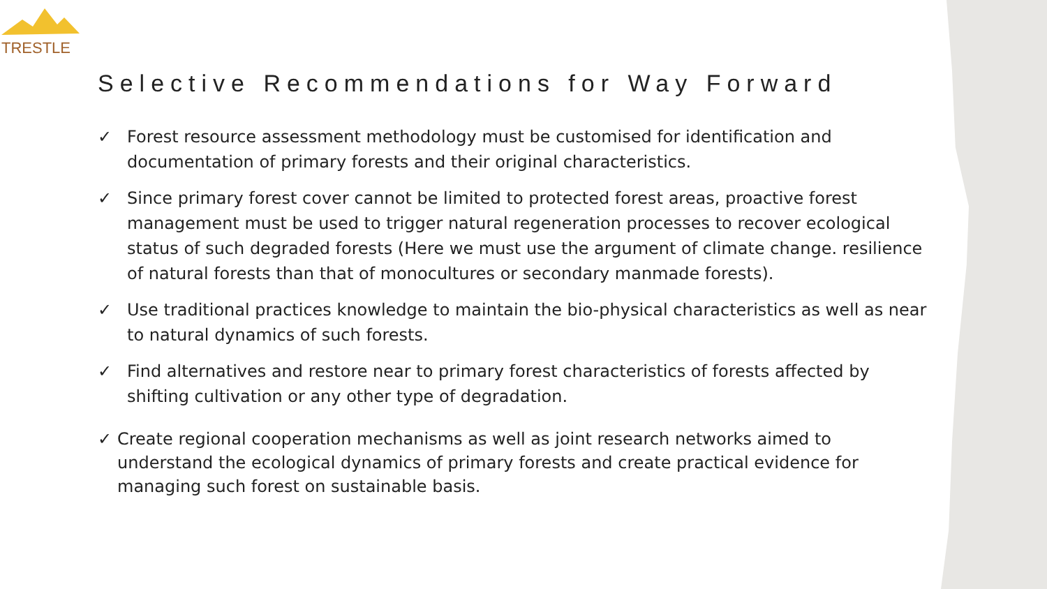TRESTLE
Selective Recommendations for Way Forward
✓ Forest resource assessment methodology must be customised for identification and documentation of primary forests and their original characteristics.
✓ Since primary forest cover cannot be limited to protected forest areas, proactive forest management must be used to trigger natural regeneration processes to recover ecological status of such degraded forests (Here we must use the argument of climate change. resilience of natural forests than that of monocultures or secondary manmade forests).
✓ Use traditional practices knowledge to maintain the bio-physical characteristics as well as near to natural dynamics of such forests.
✓ Find alternatives and restore near to primary forest characteristics of forests affected by shifting cultivation or any other type of degradation.
✓ Create regional cooperation mechanisms as well as joint research networks aimed to understand the ecological dynamics of primary forests and create practical evidence for managing such forest on sustainable basis.